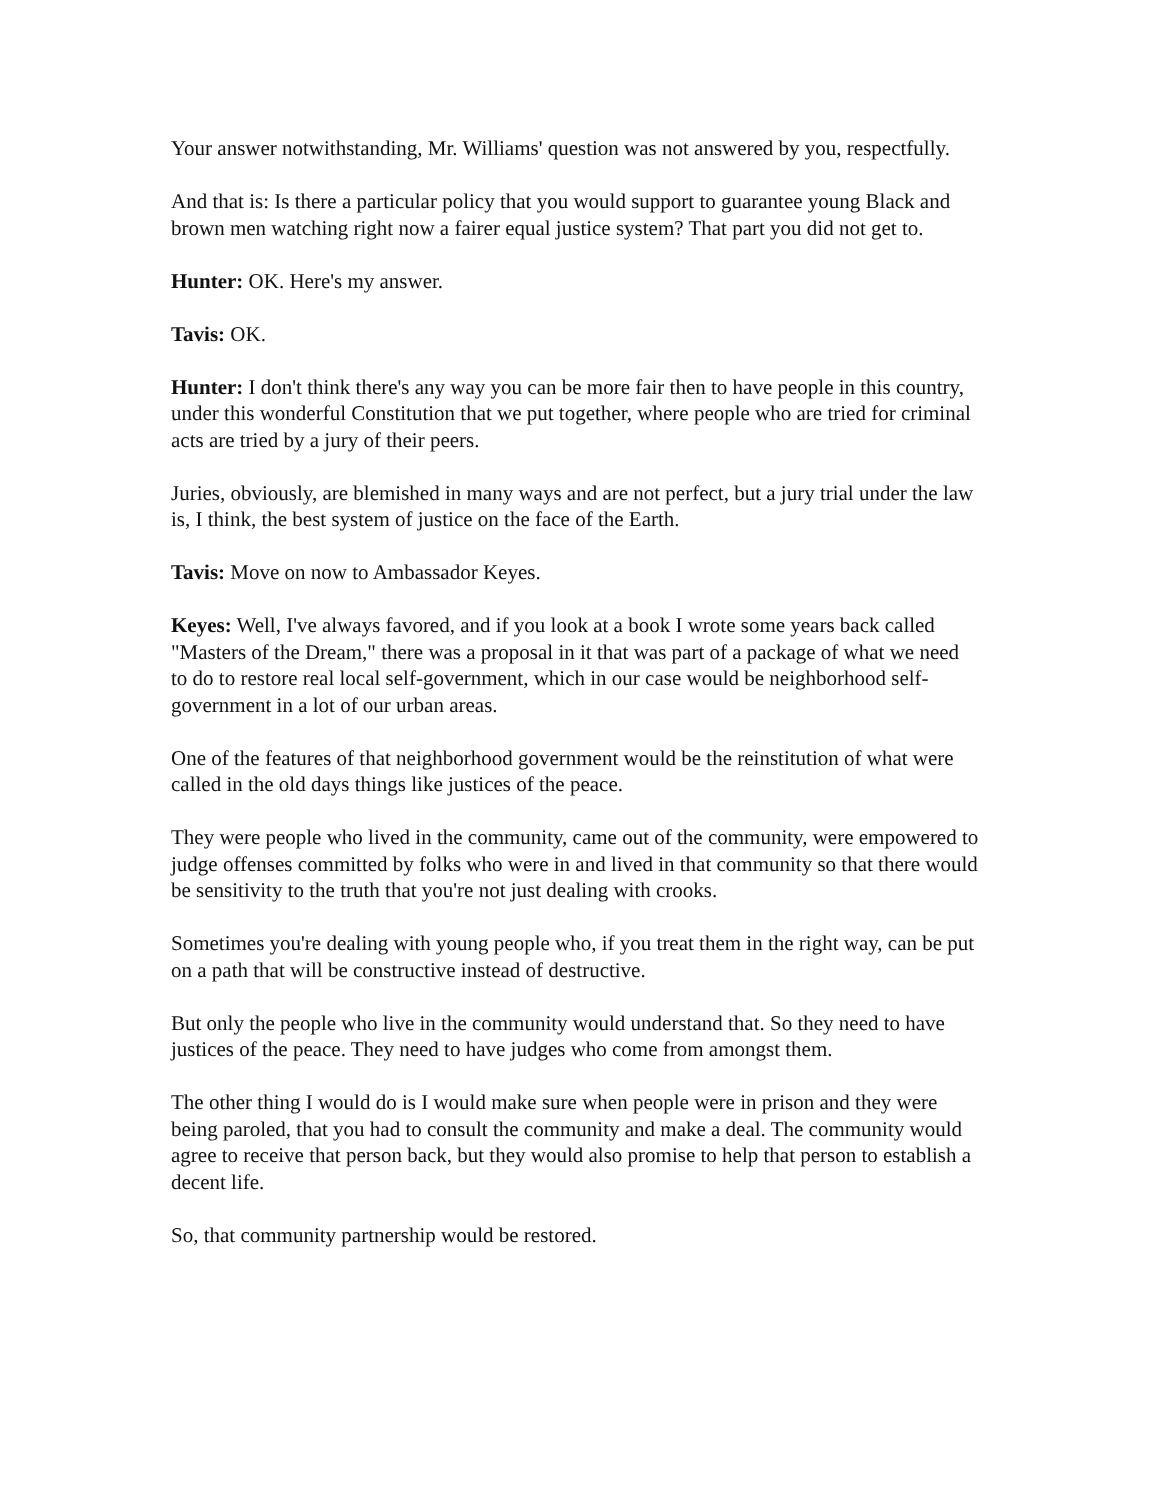Your answer notwithstanding, Mr. Williams' question was not answered by you, respectfully.
And that is: Is there a particular policy that you would support to guarantee young Black and brown men watching right now a fairer equal justice system? That part you did not get to.
Hunter: OK. Here's my answer.
Tavis: OK.
Hunter: I don't think there's any way you can be more fair then to have people in this country, under this wonderful Constitution that we put together, where people who are tried for criminal acts are tried by a jury of their peers.
Juries, obviously, are blemished in many ways and are not perfect, but a jury trial under the law is, I think, the best system of justice on the face of the Earth.
Tavis: Move on now to Ambassador Keyes.
Keyes: Well, I've always favored, and if you look at a book I wrote some years back called "Masters of the Dream," there was a proposal in it that was part of a package of what we need to do to restore real local self-government, which in our case would be neighborhood self-government in a lot of our urban areas.
One of the features of that neighborhood government would be the reinstitution of what were called in the old days things like justices of the peace.
They were people who lived in the community, came out of the community, were empowered to judge offenses committed by folks who were in and lived in that community so that there would be sensitivity to the truth that you're not just dealing with crooks.
Sometimes you're dealing with young people who, if you treat them in the right way, can be put on a path that will be constructive instead of destructive.
But only the people who live in the community would understand that. So they need to have justices of the peace. They need to have judges who come from amongst them.
The other thing I would do is I would make sure when people were in prison and they were being paroled, that you had to consult the community and make a deal. The community would agree to receive that person back, but they would also promise to help that person to establish a decent life.
So, that community partnership would be restored.